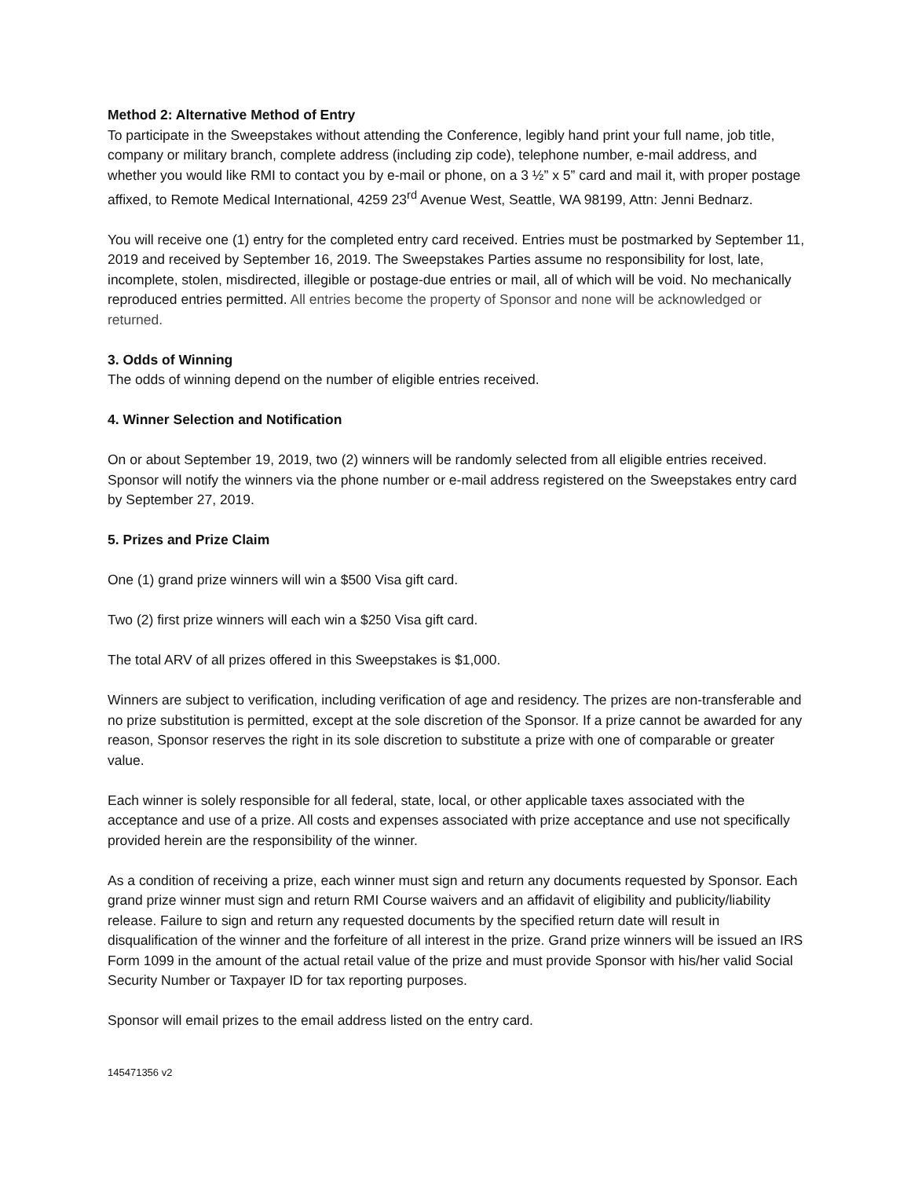Method 2: Alternative Method of Entry
To participate in the Sweepstakes without attending the Conference, legibly hand print your full name, job title, company or military branch, complete address (including zip code), telephone number, e-mail address, and whether you would like RMI to contact you by e-mail or phone, on a 3 ½” x 5” card and mail it, with proper postage affixed, to Remote Medical International, 4259 23<sup>rd</sup> Avenue West, Seattle, WA 98199, Attn: Jenni Bednarz.
You will receive one (1) entry for the completed entry card received. Entries must be postmarked by September 11, 2019 and received by September 16, 2019. The Sweepstakes Parties assume no responsibility for lost, late, incomplete, stolen, misdirected, illegible or postage-due entries or mail, all of which will be void. No mechanically reproduced entries permitted. All entries become the property of Sponsor and none will be acknowledged or returned.
3. Odds of Winning
The odds of winning depend on the number of eligible entries received.
4. Winner Selection and Notification
On or about September 19, 2019, two (2) winners will be randomly selected from all eligible entries received. Sponsor will notify the winners via the phone number or e-mail address registered on the Sweepstakes entry card by September 27, 2019.
5. Prizes and Prize Claim
One (1) grand prize winners will win a $500 Visa gift card.
Two (2) first prize winners will each win a $250 Visa gift card.
The total ARV of all prizes offered in this Sweepstakes is $1,000.
Winners are subject to verification, including verification of age and residency. The prizes are non-transferable and no prize substitution is permitted, except at the sole discretion of the Sponsor. If a prize cannot be awarded for any reason, Sponsor reserves the right in its sole discretion to substitute a prize with one of comparable or greater value.
Each winner is solely responsible for all federal, state, local, or other applicable taxes associated with the acceptance and use of a prize. All costs and expenses associated with prize acceptance and use not specifically provided herein are the responsibility of the winner.
As a condition of receiving a prize, each winner must sign and return any documents requested by Sponsor. Each grand prize winner must sign and return RMI Course waivers and an affidavit of eligibility and publicity/liability release. Failure to sign and return any requested documents by the specified return date will result in disqualification of the winner and the forfeiture of all interest in the prize. Grand prize winners will be issued an IRS Form 1099 in the amount of the actual retail value of the prize and must provide Sponsor with his/her valid Social Security Number or Taxpayer ID for tax reporting purposes.
Sponsor will email prizes to the email address listed on the entry card.
145471356 v2